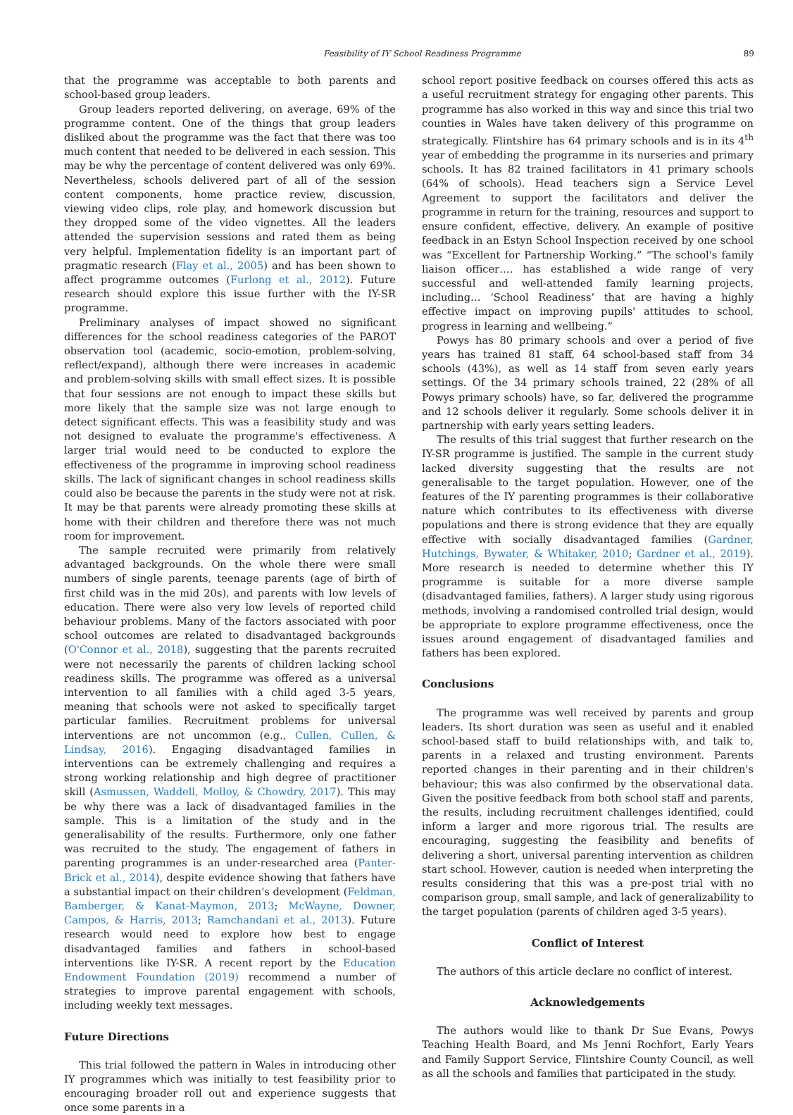Feasibility of IY School Readiness Programme 89
that the programme was acceptable to both parents and school-based group leaders.
Group leaders reported delivering, on average, 69% of the programme content. One of the things that group leaders disliked about the programme was the fact that there was too much content that needed to be delivered in each session. This may be why the percentage of content delivered was only 69%. Nevertheless, schools delivered part of all of the session content components, home practice review, discussion, viewing video clips, role play, and homework discussion but they dropped some of the video vignettes. All the leaders attended the supervision sessions and rated them as being very helpful. Implementation fidelity is an important part of pragmatic research (Flay et al., 2005) and has been shown to affect programme outcomes (Furlong et al., 2012). Future research should explore this issue further with the IY-SR programme.
Preliminary analyses of impact showed no significant differences for the school readiness categories of the PAROT observation tool (academic, socio-emotion, problem-solving, reflect/expand), although there were increases in academic and problem-solving skills with small effect sizes. It is possible that four sessions are not enough to impact these skills but more likely that the sample size was not large enough to detect significant effects. This was a feasibility study and was not designed to evaluate the programme's effectiveness. A larger trial would need to be conducted to explore the effectiveness of the programme in improving school readiness skills. The lack of significant changes in school readiness skills could also be because the parents in the study were not at risk. It may be that parents were already promoting these skills at home with their children and therefore there was not much room for improvement.
The sample recruited were primarily from relatively advantaged backgrounds. On the whole there were small numbers of single parents, teenage parents (age of birth of first child was in the mid 20s), and parents with low levels of education. There were also very low levels of reported child behaviour problems. Many of the factors associated with poor school outcomes are related to disadvantaged backgrounds (O'Connor et al., 2018), suggesting that the parents recruited were not necessarily the parents of children lacking school readiness skills. The programme was offered as a universal intervention to all families with a child aged 3-5 years, meaning that schools were not asked to specifically target particular families. Recruitment problems for universal interventions are not uncommon (e.g., Cullen, Cullen, & Lindsay, 2016). Engaging disadvantaged families in interventions can be extremely challenging and requires a strong working relationship and high degree of practitioner skill (Asmussen, Waddell, Molloy, & Chowdry, 2017). This may be why there was a lack of disadvantaged families in the sample. This is a limitation of the study and in the generalisability of the results. Furthermore, only one father was recruited to the study. The engagement of fathers in parenting programmes is an under-researched area (Panter-Brick et al., 2014), despite evidence showing that fathers have a substantial impact on their children's development (Feldman, Bamberger, & Kanat-Maymon, 2013; McWayne, Downer, Campos, & Harris, 2013; Ramchandani et al., 2013). Future research would need to explore how best to engage disadvantaged families and fathers in school-based interventions like IY-SR. A recent report by the Education Endowment Foundation (2019) recommend a number of strategies to improve parental engagement with schools, including weekly text messages.
Future Directions
This trial followed the pattern in Wales in introducing other IY programmes which was initially to test feasibility prior to encouraging broader roll out and experience suggests that once some parents in a
school report positive feedback on courses offered this acts as a useful recruitment strategy for engaging other parents. This programme has also worked in this way and since this trial two counties in Wales have taken delivery of this programme on strategically. Flintshire has 64 primary schools and is in its 4<sup>th</sup> year of embedding the programme in its nurseries and primary schools. It has 82 trained facilitators in 41 primary schools (64% of schools). Head teachers sign a Service Level Agreement to support the facilitators and deliver the programme in return for the training, resources and support to ensure confident, effective, delivery. An example of positive feedback in an Estyn School Inspection received by one school was “Excellent for Partnership Working.” “The school's family liaison officer…. has established a wide range of very successful and well-attended family learning projects, including… ‘School Readiness’ that are having a highly effective impact on improving pupils' attitudes to school, progress in learning and wellbeing.”
Powys has 80 primary schools and over a period of five years has trained 81 staff, 64 school-based staff from 34 schools (43%), as well as 14 staff from seven early years settings. Of the 34 primary schools trained, 22 (28% of all Powys primary schools) have, so far, delivered the programme and 12 schools deliver it regularly. Some schools deliver it in partnership with early years setting leaders.
The results of this trial suggest that further research on the IY-SR programme is justified. The sample in the current study lacked diversity suggesting that the results are not generalisable to the target population. However, one of the features of the IY parenting programmes is their collaborative nature which contributes to its effectiveness with diverse populations and there is strong evidence that they are equally effective with socially disadvantaged families (Gardner, Hutchings, Bywater, & Whitaker, 2010; Gardner et al., 2019). More research is needed to determine whether this IY programme is suitable for a more diverse sample (disadvantaged families, fathers). A larger study using rigorous methods, involving a randomised controlled trial design, would be appropriate to explore programme effectiveness, once the issues around engagement of disadvantaged families and fathers has been explored.
Conclusions
The programme was well received by parents and group leaders. Its short duration was seen as useful and it enabled school-based staff to build relationships with, and talk to, parents in a relaxed and trusting environment. Parents reported changes in their parenting and in their children's behaviour; this was also confirmed by the observational data. Given the positive feedback from both school staff and parents, the results, including recruitment challenges identified, could inform a larger and more rigorous trial. The results are encouraging, suggesting the feasibility and benefits of delivering a short, universal parenting intervention as children start school. However, caution is needed when interpreting the results considering that this was a pre-post trial with no comparison group, small sample, and lack of generalizability to the target population (parents of children aged 3-5 years).
Conflict of Interest
The authors of this article declare no conflict of interest.
Acknowledgements
The authors would like to thank Dr Sue Evans, Powys Teaching Health Board, and Ms Jenni Rochfort, Early Years and Family Support Service, Flintshire County Council, as well as all the schools and families that participated in the study.